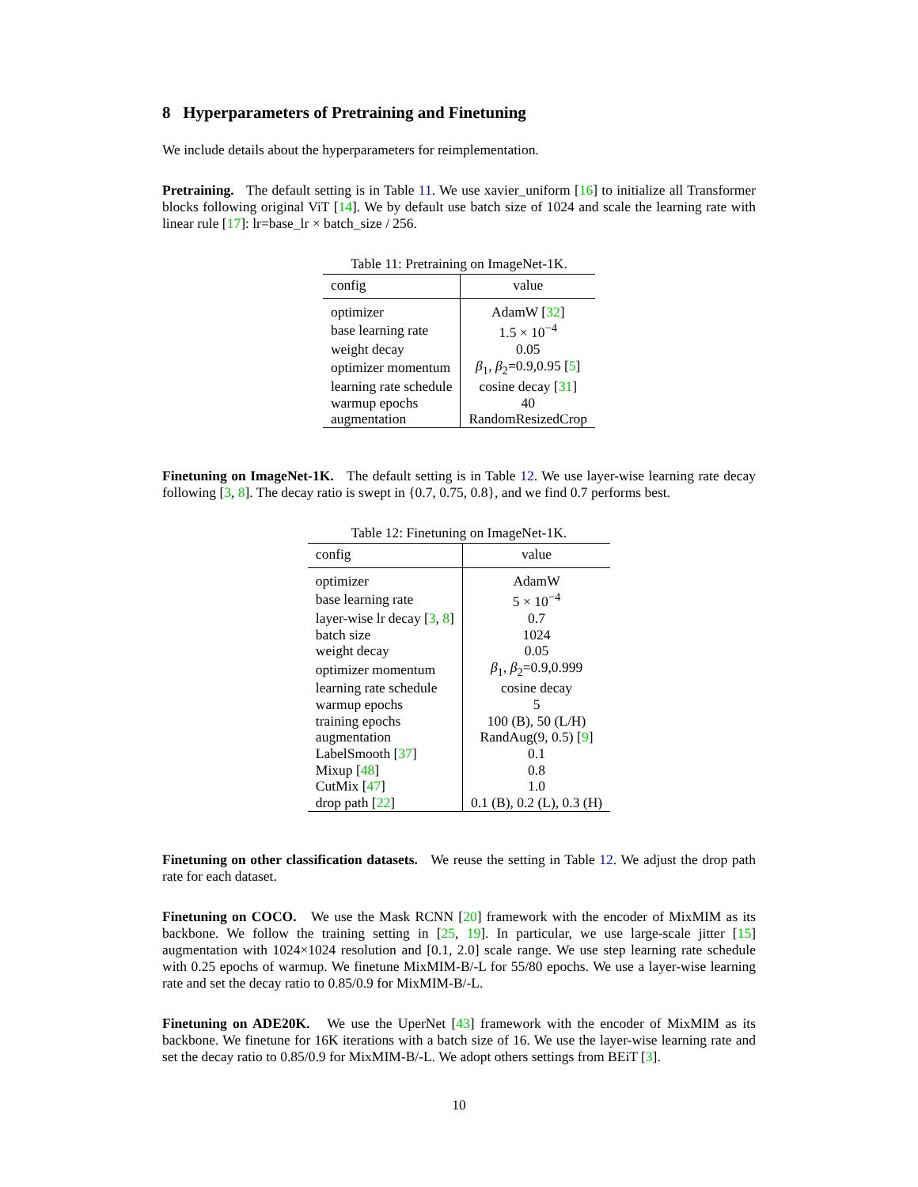8 Hyperparameters of Pretraining and Finetuning
We include details about the hyperparameters for reimplementation.
Pretraining. The default setting is in Table 11. We use xavier_uniform [16] to initialize all Transformer blocks following original ViT [14]. We by default use batch size of 1024 and scale the learning rate with linear rule [17]: lr=base_lr × batch_size / 256.
Table 11: Pretraining on ImageNet-1K.
| config | value |
| optimizer | AdamW [ 32 ] |
| base learning rate | 1.5 × 10<sup>−4</sup> |
| weight decay | 0.05 |
| optimizer momentum | β<sub>1</sub>, β<sub>2</sub>=0.9,0.95 [ 5 ] |
| learning rate schedule | cosine decay [ 31 ] |
| warmup epochs | 40 |
| augmentation | RandomResizedCrop |
Finetuning on ImageNet-1K. The default setting is in Table 12. We use layer-wise learning rate decay following [3, 8]. The decay ratio is swept in {0.7, 0.75, 0.8}, and we find 0.7 performs best.
Table 12: Finetuning on ImageNet-1K.
| config | value |
| optimizer | AdamW |
| base learning rate | 5 × 10<sup>−4</sup> |
| layer-wise lr decay [ 3 , 8 ] | 0.7 |
| batch size | 1024 |
| weight decay | 0.05 |
| optimizer momentum | β<sub>1</sub>, β<sub>2</sub>=0.9,0.999 |
| learning rate schedule | cosine decay |
| warmup epochs | 5 |
| training epochs | 100 (B), 50 (L/H) |
| augmentation | RandAug(9, 0.5) [ 9 ] |
| LabelSmooth [ 37 ] | 0.1 |
| Mixup [ 48 ] | 0.8 |
| CutMix [ 47 ] | 1.0 |
| drop path [ 22 ] | 0.1 (B), 0.2 (L), 0.3 (H) |
Finetuning on other classification datasets. We reuse the setting in Table 12. We adjust the drop path rate for each dataset.
Finetuning on COCO. We use the Mask RCNN [20] framework with the encoder of MixMIM as its backbone. We follow the training setting in [25, 19]. In particular, we use large-scale jitter [15] augmentation with 1024×1024 resolution and [0.1, 2.0] scale range. We use step learning rate schedule with 0.25 epochs of warmup. We finetune MixMIM-B/-L for 55/80 epochs. We use a layer-wise learning rate and set the decay ratio to 0.85/0.9 for MixMIM-B/-L.
Finetuning on ADE20K. We use the UperNet [43] framework with the encoder of MixMIM as its backbone. We finetune for 16K iterations with a batch size of 16. We use the layer-wise learning rate and set the decay ratio to 0.85/0.9 for MixMIM-B/-L. We adopt others settings from BEiT [3].
10